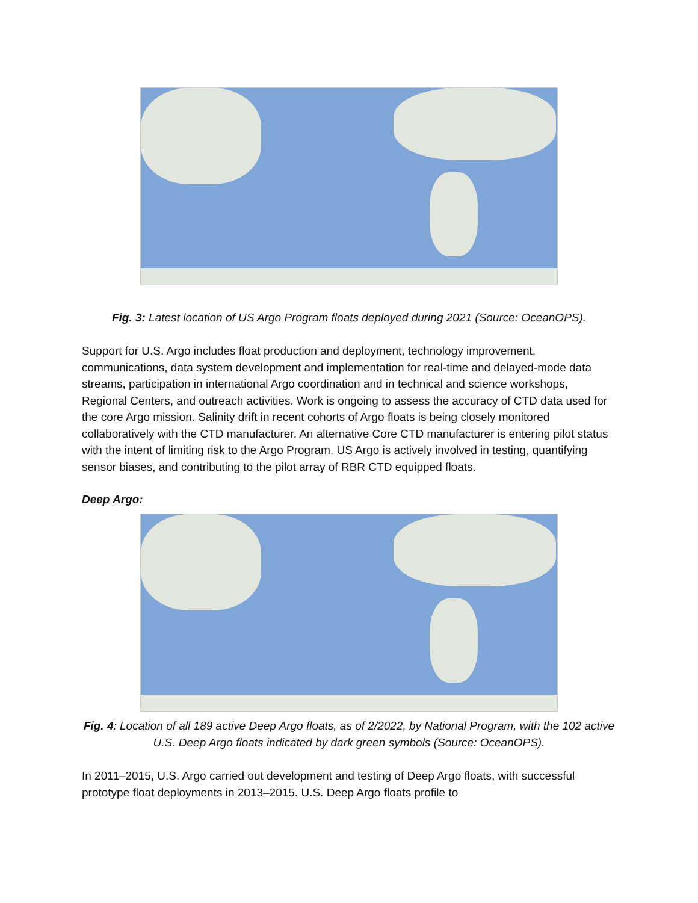Fig. 3: Latest location of US Argo Program floats deployed during 2021 (Source: OceanOPS).
Support for U.S. Argo includes float production and deployment, technology improvement, communications, data system development and implementation for real-time and delayed-mode data streams, participation in international Argo coordination and in technical and science workshops, Regional Centers, and outreach activities. Work is ongoing to assess the accuracy of CTD data used for the core Argo mission. Salinity drift in recent cohorts of Argo floats is being closely monitored collaboratively with the CTD manufacturer. An alternative Core CTD manufacturer is entering pilot status with the intent of limiting risk to the Argo Program. US Argo is actively involved in testing, quantifying sensor biases, and contributing to the pilot array of RBR CTD equipped floats.
Deep Argo:
Fig. 4: Location of all 189 active Deep Argo floats, as of 2/2022, by National Program, with the 102 active U.S. Deep Argo floats indicated by dark green symbols (Source: OceanOPS).
In 2011–2015, U.S. Argo carried out development and testing of Deep Argo floats, with successful prototype float deployments in 2013–2015. U.S. Deep Argo floats profile to